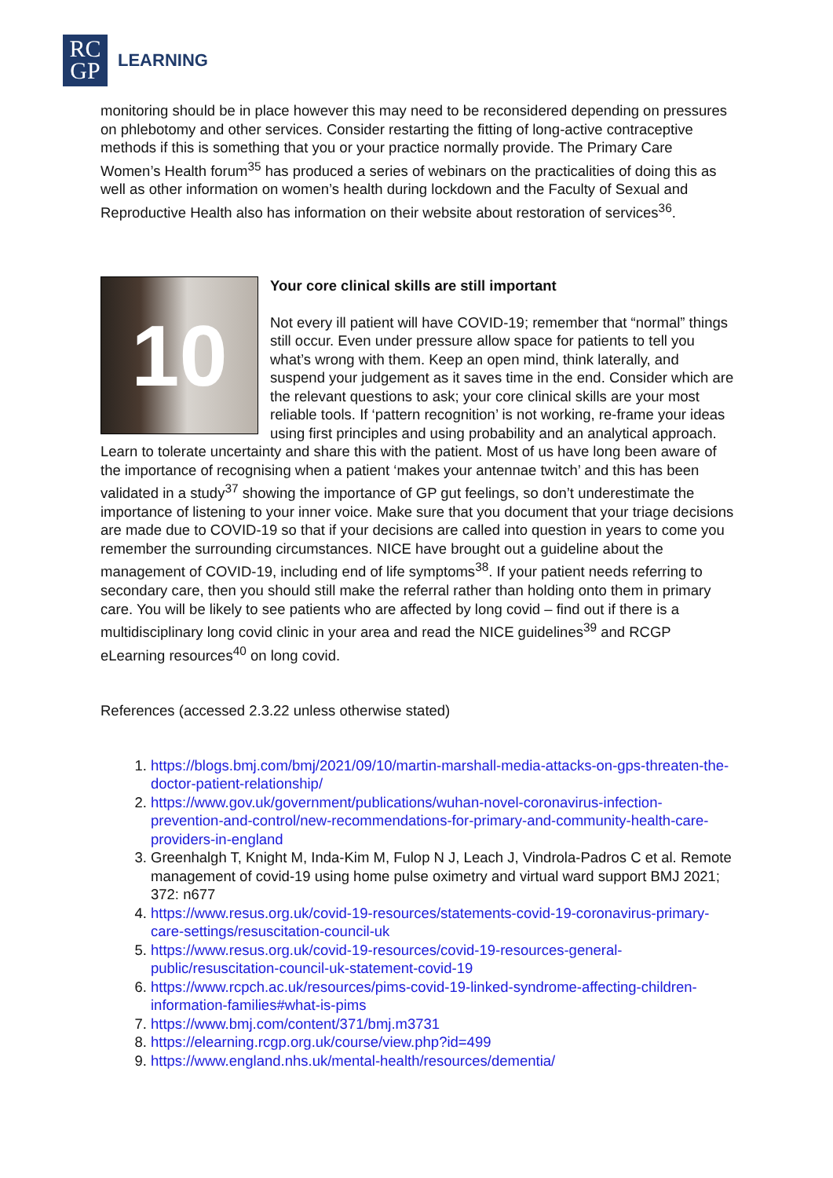RC
GP
LEARNING
monitoring should be in place however this may need to be reconsidered depending on pressures on phlebotomy and other services. Consider restarting the fitting of long-active contraceptive methods if this is something that you or your practice normally provide. The Primary Care Women’s Health forum<sup>35</sup> has produced a series of webinars on the practicalities of doing this as well as other information on women’s health during lockdown and the Faculty of Sexual and Reproductive Health also has information on their website about restoration of services<sup>36</sup>.
10
Your core clinical skills are still important
Not every ill patient will have COVID-19; remember that “normal” things still occur. Even under pressure allow space for patients to tell you what’s wrong with them. Keep an open mind, think laterally, and suspend your judgement as it saves time in the end. Consider which are the relevant questions to ask; your core clinical skills are your most reliable tools. If ‘pattern recognition’ is not working, re-frame your ideas using first principles and using probability and an analytical approach. Learn to tolerate uncertainty and share this with the patient. Most of us have long been aware of the importance of recognising when a patient ‘makes your antennae twitch’ and this has been validated in a study<sup>37</sup> showing the importance of GP gut feelings, so don’t underestimate the importance of listening to your inner voice. Make sure that you document that your triage decisions are made due to COVID-19 so that if your decisions are called into question in years to come you remember the surrounding circumstances. NICE have brought out a guideline about the management of COVID-19, including end of life symptoms<sup>38</sup>. If your patient needs referring to secondary care, then you should still make the referral rather than holding onto them in primary care. You will be likely to see patients who are affected by long covid – find out if there is a multidisciplinary long covid clinic in your area and read the NICE guidelines<sup>39</sup> and RCGP eLearning resources<sup>40</sup> on long covid.
References (accessed 2.3.22 unless otherwise stated)
1. https://blogs.bmj.com/bmj/2021/09/10/martin-marshall-media-attacks-on-gps-threaten-the-doctor-patient-relationship/
2. https://www.gov.uk/government/publications/wuhan-novel-coronavirus-infection-prevention-and-control/new-recommendations-for-primary-and-community-health-care-providers-in-england
3. Greenhalgh T, Knight M, Inda-Kim M, Fulop N J, Leach J, Vindrola-Padros C et al. Remote management of covid-19 using home pulse oximetry and virtual ward support BMJ 2021; 372: n677
4. https://www.resus.org.uk/covid-19-resources/statements-covid-19-coronavirus-primary-care-settings/resuscitation-council-uk
5. https://www.resus.org.uk/covid-19-resources/covid-19-resources-general-public/resuscitation-council-uk-statement-covid-19
6. https://www.rcpch.ac.uk/resources/pims-covid-19-linked-syndrome-affecting-children-information-families#what-is-pims
7. https://www.bmj.com/content/371/bmj.m3731
8. https://elearning.rcgp.org.uk/course/view.php?id=499
9. https://www.england.nhs.uk/mental-health/resources/dementia/